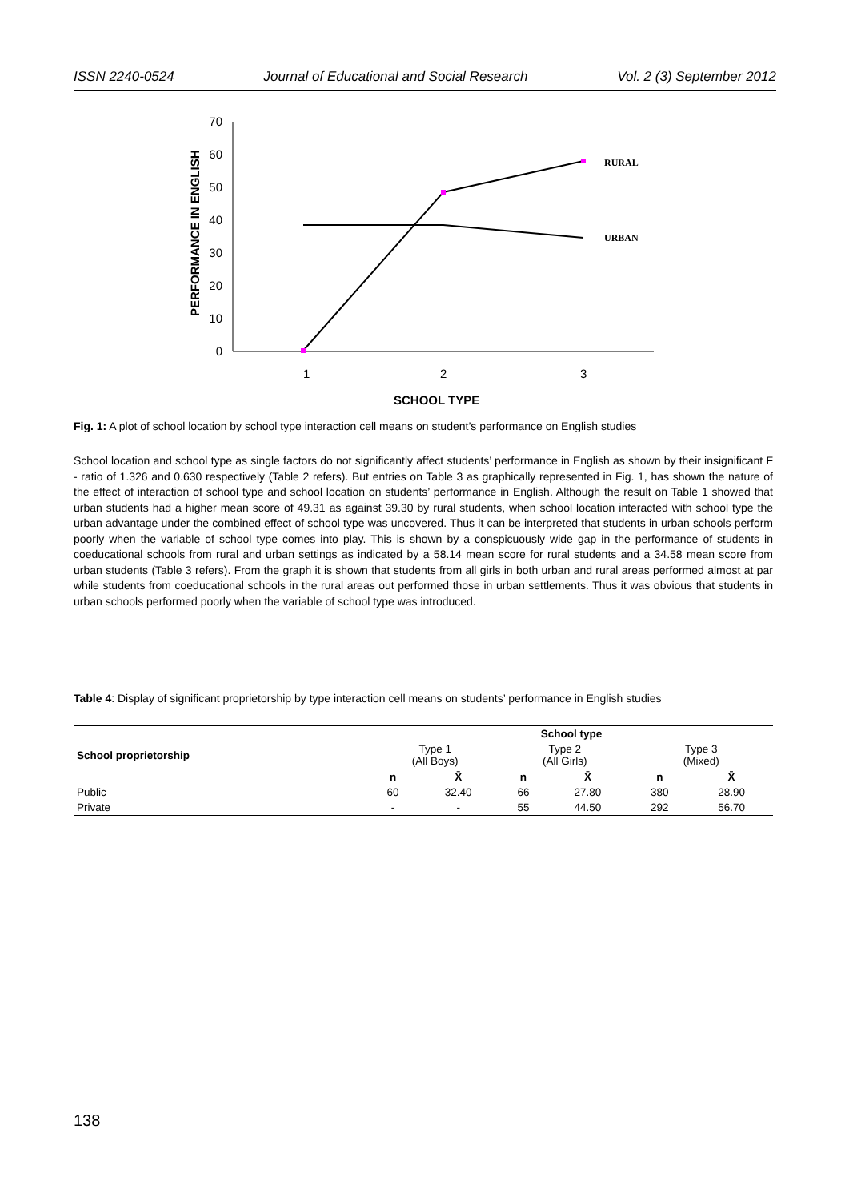ISSN 2240-0524 Journal of Educational and Social Research Vol. 2 (3) September 2012
PERFORMANCE IN ENGLISH
0
10
20
30
40
50
60
70
1
2
3
SCHOOL TYPE
RURAL
URBAN
Fig. 1: A plot of school location by school type interaction cell means on student’s performance on English studies
School location and school type as single factors do not significantly affect students’ performance in English as shown by their insignificant F - ratio of 1.326 and 0.630 respectively (Table 2 refers). But entries on Table 3 as graphically represented in Fig. 1, has shown the nature of the effect of interaction of school type and school location on students’ performance in English. Although the result on Table 1 showed that urban students had a higher mean score of 49.31 as against 39.30 by rural students, when school location interacted with school type the urban advantage under the combined effect of school type was uncovered. Thus it can be interpreted that students in urban schools perform poorly when the variable of school type comes into play. This is shown by a conspicuously wide gap in the performance of students in coeducational schools from rural and urban settings as indicated by a 58.14 mean score for rural students and a 34.58 mean score from urban students (Table 3 refers). From the graph it is shown that students from all girls in both urban and rural areas performed almost at par while students from coeducational schools in the rural areas out performed those in urban settlements. Thus it was obvious that students in urban schools performed poorly when the variable of school type was introduced.
Table 4: Display of significant proprietorship by type interaction cell means on students’ performance in English studies
| School proprietorship | School type | | | | | |
| --- | --- | --- | --- | --- | --- | --- |
| | Type 1 (All Boys) | | Type 2 (All Girls) | | Type 3 (Mixed) | |
| | n | X̄ | n | X̄ | n | X̄ |
| Public | 60 | 32.40 | 66 | 27.80 | 380 | 28.90 |
| Private | - | - | 55 | 44.50 | 292 | 56.70 |
138